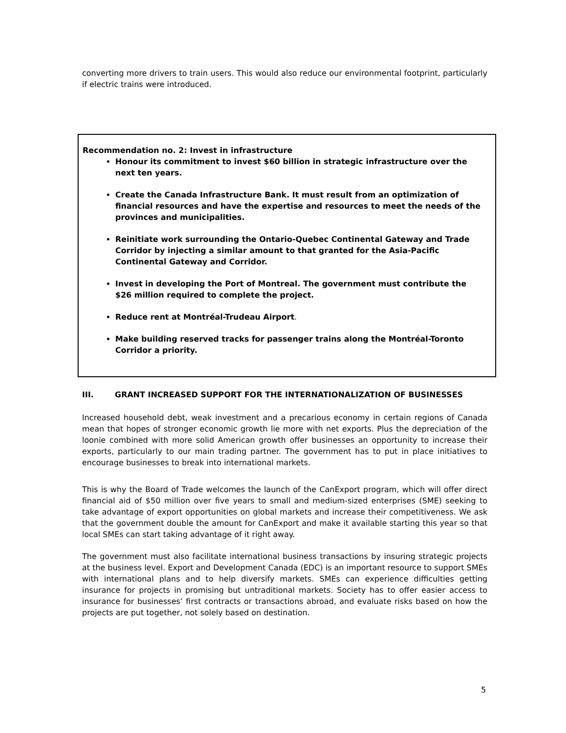converting more drivers to train users. This would also reduce our environmental footprint, particularly if electric trains were introduced.
Recommendation no. 2: Invest in infrastructure
Honour its commitment to invest $60 billion in strategic infrastructure over the next ten years.
Create the Canada Infrastructure Bank. It must result from an optimization of financial resources and have the expertise and resources to meet the needs of the provinces and municipalities.
Reinitiate work surrounding the Ontario-Quebec Continental Gateway and Trade Corridor by injecting a similar amount to that granted for the Asia-Pacific Continental Gateway and Corridor.
Invest in developing the Port of Montreal. The government must contribute the $26 million required to complete the project.
Reduce rent at Montréal-Trudeau Airport.
Make building reserved tracks for passenger trains along the Montréal-Toronto Corridor a priority.
III. GRANT INCREASED SUPPORT FOR THE INTERNATIONALIZATION OF BUSINESSES
Increased household debt, weak investment and a precarious economy in certain regions of Canada mean that hopes of stronger economic growth lie more with net exports. Plus the depreciation of the loonie combined with more solid American growth offer businesses an opportunity to increase their exports, particularly to our main trading partner. The government has to put in place initiatives to encourage businesses to break into international markets.
This is why the Board of Trade welcomes the launch of the CanExport program, which will offer direct financial aid of $50 million over five years to small and medium-sized enterprises (SME) seeking to take advantage of export opportunities on global markets and increase their competitiveness. We ask that the government double the amount for CanExport and make it available starting this year so that local SMEs can start taking advantage of it right away.
The government must also facilitate international business transactions by insuring strategic projects at the business level. Export and Development Canada (EDC) is an important resource to support SMEs with international plans and to help diversify markets. SMEs can experience difficulties getting insurance for projects in promising but untraditional markets. Society has to offer easier access to insurance for businesses’ first contracts or transactions abroad, and evaluate risks based on how the projects are put together, not solely based on destination.
5